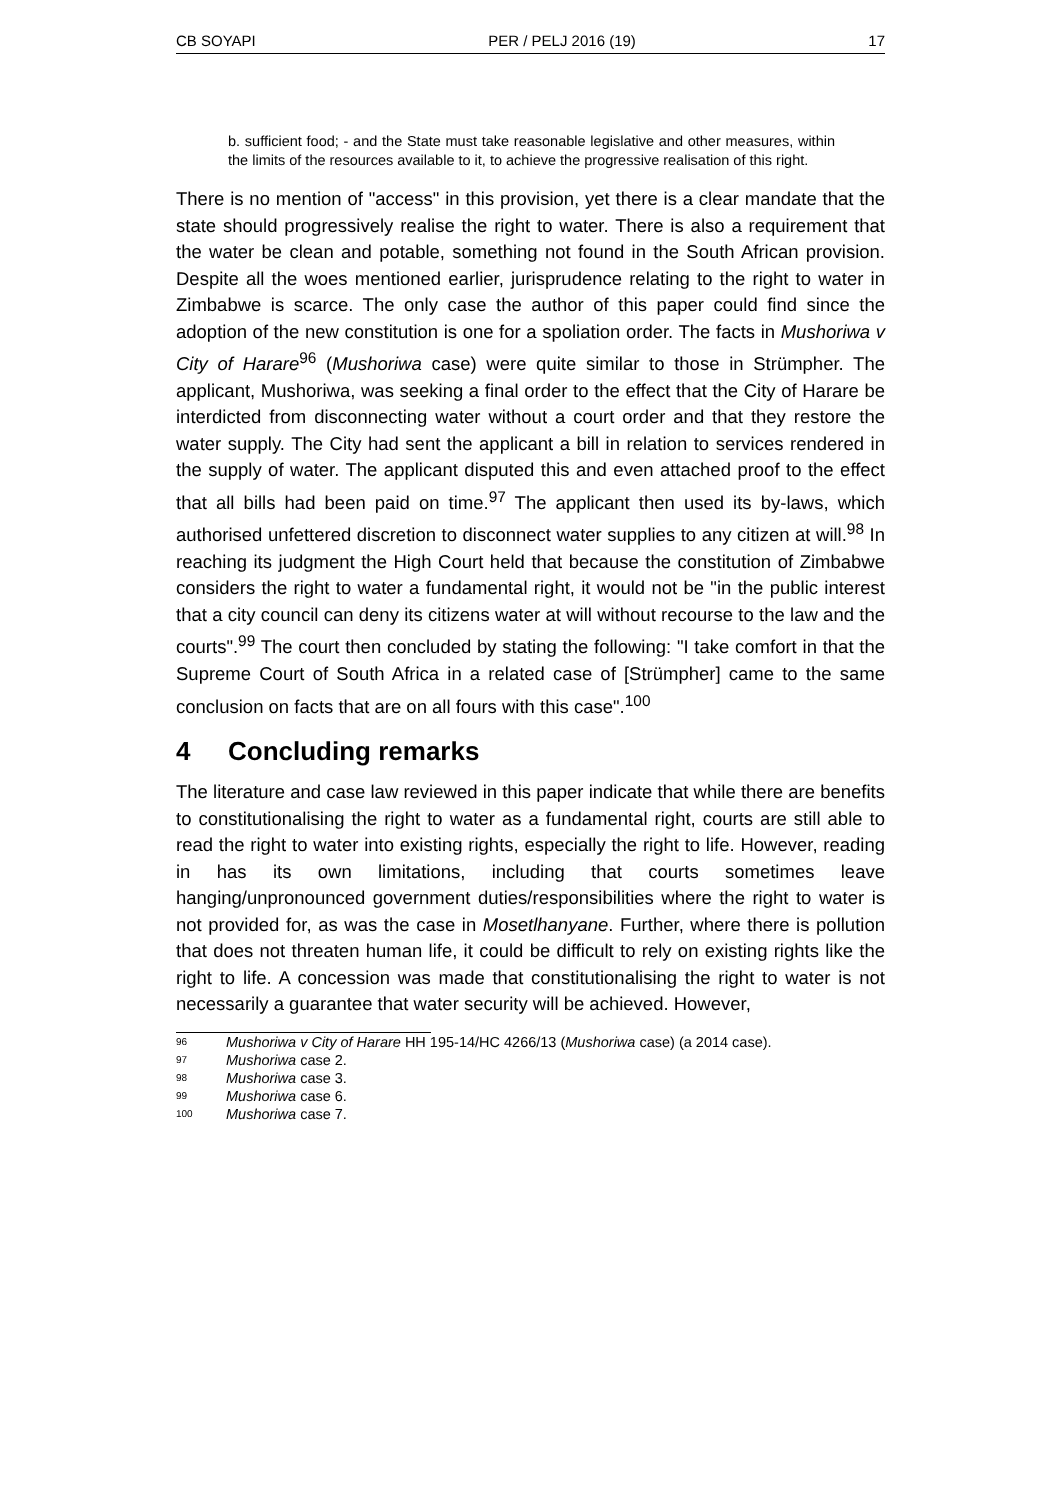CB SOYAPI PER / PELJ 2016 (19) 17
b. sufficient food; - and the State must take reasonable legislative and other measures, within the limits of the resources available to it, to achieve the progressive realisation of this right.
There is no mention of "access" in this provision, yet there is a clear mandate that the state should progressively realise the right to water. There is also a requirement that the water be clean and potable, something not found in the South African provision. Despite all the woes mentioned earlier, jurisprudence relating to the right to water in Zimbabwe is scarce. The only case the author of this paper could find since the adoption of the new constitution is one for a spoliation order. The facts in Mushoriwa v City of Harare<sup>96</sup> (Mushoriwa case) were quite similar to those in Strümpher. The applicant, Mushoriwa, was seeking a final order to the effect that the City of Harare be interdicted from disconnecting water without a court order and that they restore the water supply. The City had sent the applicant a bill in relation to services rendered in the supply of water. The applicant disputed this and even attached proof to the effect that all bills had been paid on time.<sup>97</sup> The applicant then used its by-laws, which authorised unfettered discretion to disconnect water supplies to any citizen at will.<sup>98</sup> In reaching its judgment the High Court held that because the constitution of Zimbabwe considers the right to water a fundamental right, it would not be "in the public interest that a city council can deny its citizens water at will without recourse to the law and the courts".<sup>99</sup> The court then concluded by stating the following: "I take comfort in that the Supreme Court of South Africa in a related case of [Strümpher] came to the same conclusion on facts that are on all fours with this case".<sup>100</sup>
4 Concluding remarks
The literature and case law reviewed in this paper indicate that while there are benefits to constitutionalising the right to water as a fundamental right, courts are still able to read the right to water into existing rights, especially the right to life. However, reading in has its own limitations, including that courts sometimes leave hanging/unpronounced government duties/responsibilities where the right to water is not provided for, as was the case in Mosetlhanyane. Further, where there is pollution that does not threaten human life, it could be difficult to rely on existing rights like the right to life. A concession was made that constitutionalising the right to water is not necessarily a guarantee that water security will be achieved. However,
<sup>96</sup> Mushoriwa v City of Harare HH 195-14/HC 4266/13 (Mushoriwa case) (a 2014 case).
<sup>97</sup> Mushoriwa case 2.
<sup>98</sup> Mushoriwa case 3.
<sup>99</sup> Mushoriwa case 6.
<sup>100</sup> Mushoriwa case 7.